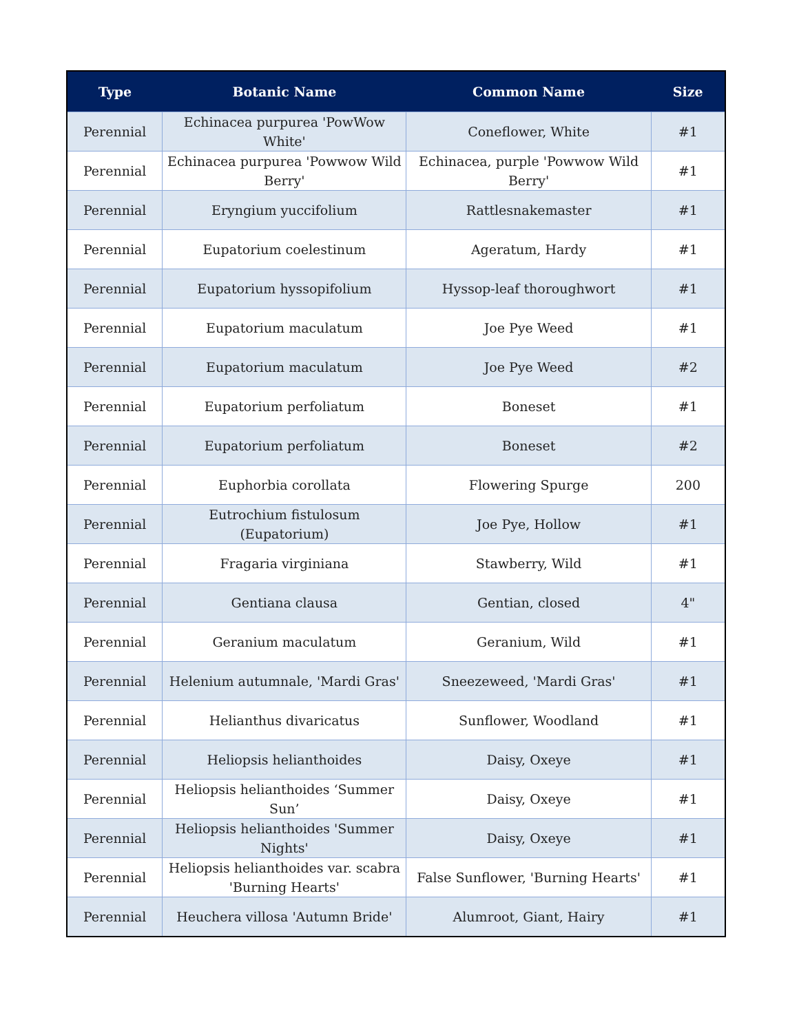| Type | Botanic Name | Common Name | Size |
| --- | --- | --- | --- |
| Perennial | Echinacea purpurea 'PowWow White' | Coneflower, White | #1 |
| Perennial | Echinacea purpurea 'Powwow Wild Berry' | Echinacea, purple 'Powwow Wild Berry' | #1 |
| Perennial | Eryngium yuccifolium | Rattlesnakemaster | #1 |
| Perennial | Eupatorium coelestinum | Ageratum, Hardy | #1 |
| Perennial | Eupatorium hyssopifolium | Hyssop-leaf thoroughwort | #1 |
| Perennial | Eupatorium maculatum | Joe Pye Weed | #1 |
| Perennial | Eupatorium maculatum | Joe Pye Weed | #2 |
| Perennial | Eupatorium perfoliatum | Boneset | #1 |
| Perennial | Eupatorium perfoliatum | Boneset | #2 |
| Perennial | Euphorbia corollata | Flowering Spurge | 200 |
| Perennial | Eutrochium fistulosum (Eupatorium) | Joe Pye, Hollow | #1 |
| Perennial | Fragaria virginiana | Stawberry, Wild | #1 |
| Perennial | Gentiana clausa | Gentian, closed | 4" |
| Perennial | Geranium maculatum | Geranium, Wild | #1 |
| Perennial | Helenium autumnale, 'Mardi Gras' | Sneezeweed, 'Mardi Gras' | #1 |
| Perennial | Helianthus divaricatus | Sunflower, Woodland | #1 |
| Perennial | Heliopsis helianthoides | Daisy, Oxeye | #1 |
| Perennial | Heliopsis helianthoides ‘Summer Sun’ | Daisy, Oxeye | #1 |
| Perennial | Heliopsis helianthoides 'Summer Nights' | Daisy, Oxeye | #1 |
| Perennial | Heliopsis helianthoides var. scabra 'Burning Hearts' | False Sunflower, 'Burning Hearts' | #1 |
| Perennial | Heuchera villosa 'Autumn Bride' | Alumroot, Giant, Hairy | #1 |